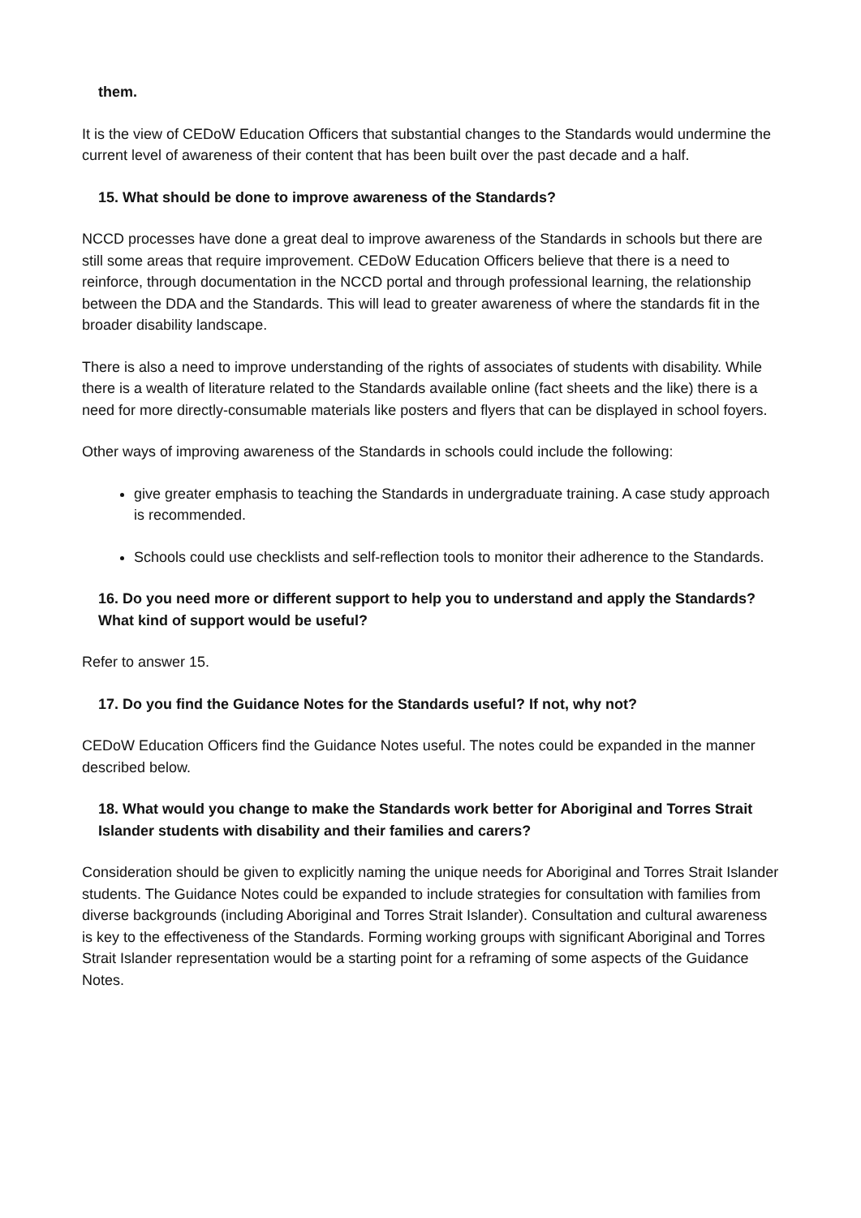them.
It is the view of CEDoW Education Officers that substantial changes to the Standards would undermine the current level of awareness of their content that has been built over the past decade and a half.
15. What should be done to improve awareness of the Standards?
NCCD processes have done a great deal to improve awareness of the Standards in schools but there are still some areas that require improvement. CEDoW Education Officers believe that there is a need to reinforce, through documentation in the NCCD portal and through professional learning, the relationship between the DDA and the Standards. This will lead to greater awareness of where the standards fit in the broader disability landscape.
There is also a need to improve understanding of the rights of associates of students with disability. While there is a wealth of literature related to the Standards available online (fact sheets and the like) there is a need for more directly-consumable materials like posters and flyers that can be displayed in school foyers.
Other ways of improving awareness of the Standards in schools could include the following:
give greater emphasis to teaching the Standards in undergraduate training. A case study approach is recommended.
Schools could use checklists and self-reflection tools to monitor their adherence to the Standards.
16. Do you need more or different support to help you to understand and apply the Standards? What kind of support would be useful?
Refer to answer 15.
17. Do you find the Guidance Notes for the Standards useful? If not, why not?
CEDoW Education Officers find the Guidance Notes useful. The notes could be expanded in the manner described below.
18. What would you change to make the Standards work better for Aboriginal and Torres Strait Islander students with disability and their families and carers?
Consideration should be given to explicitly naming the unique needs for Aboriginal and Torres Strait Islander students. The Guidance Notes could be expanded to include strategies for consultation with families from diverse backgrounds (including Aboriginal and Torres Strait Islander). Consultation and cultural awareness is key to the effectiveness of the Standards. Forming working groups with significant Aboriginal and Torres Strait Islander representation would be a starting point for a reframing of some aspects of the Guidance Notes.